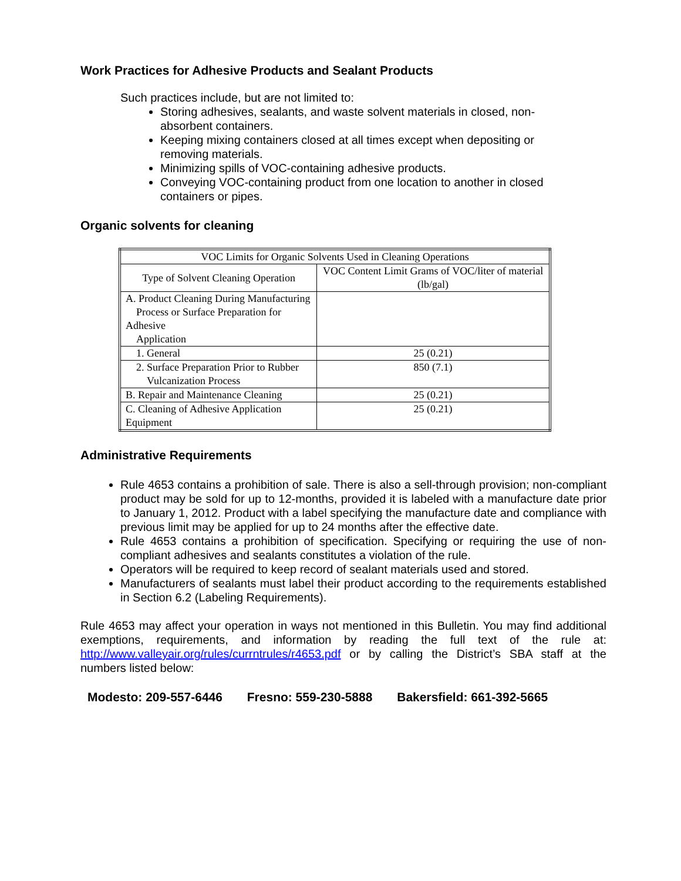Work Practices for Adhesive Products and Sealant Products
Such practices include, but are not limited to:
Storing adhesives, sealants, and waste solvent materials in closed, non-absorbent containers.
Keeping mixing containers closed at all times except when depositing or removing materials.
Minimizing spills of VOC-containing adhesive products.
Conveying VOC-containing product from one location to another in closed containers or pipes.
Organic solvents for cleaning
| VOC Limits for Organic Solvents Used in Cleaning Operations | |
| Type of Solvent Cleaning Operation | VOC Content Limit Grams of VOC/liter of material (lb/gal) |
| A. Product Cleaning During Manufacturing Process or Surface Preparation for Adhesive Application | |
| 1. General | 25 (0.21) |
| 2. Surface Preparation Prior to Rubber Vulcanization Process | 850 (7.1) |
| B. Repair and Maintenance Cleaning | 25 (0.21) |
| C. Cleaning of Adhesive Application Equipment | 25 (0.21) |
Administrative Requirements
Rule 4653 contains a prohibition of sale. There is also a sell-through provision; non-compliant product may be sold for up to 12-months, provided it is labeled with a manufacture date prior to January 1, 2012. Product with a label specifying the manufacture date and compliance with previous limit may be applied for up to 24 months after the effective date.
Rule 4653 contains a prohibition of specification. Specifying or requiring the use of non-compliant adhesives and sealants constitutes a violation of the rule.
Operators will be required to keep record of sealant materials used and stored.
Manufacturers of sealants must label their product according to the requirements established in Section 6.2 (Labeling Requirements).
Rule 4653 may affect your operation in ways not mentioned in this Bulletin. You may find additional exemptions, requirements, and information by reading the full text of the rule at: http://www.valleyair.org/rules/currntrules/r4653.pdf or by calling the District’s SBA staff at the numbers listed below:
Modesto: 209-557-6446 Fresno: 559-230-5888 Bakersfield: 661-392-5665